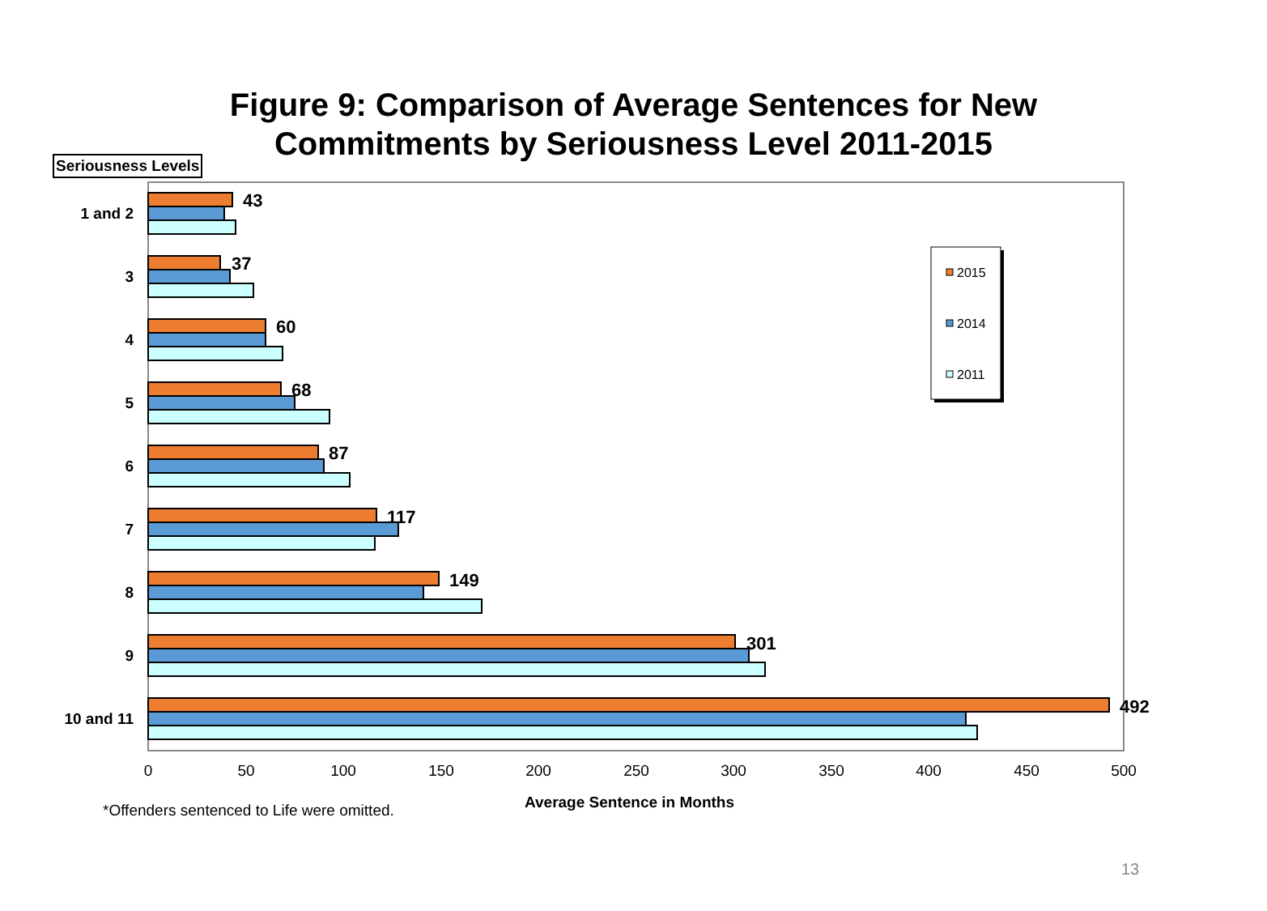Figure 9: Comparison of Average Sentences for New
Commitments by Seriousness Level 2011-2015
Seriousness Levels
43
37
60
68
87
117
149
301
492
1 and 2
3
4
5
6
7
8
9
10 and 11
0
50
100
150
200
250
300
350
400
450
500
2015
2014
2011
*Offenders sentenced to Life were omitted.
Average Sentence in Months
13